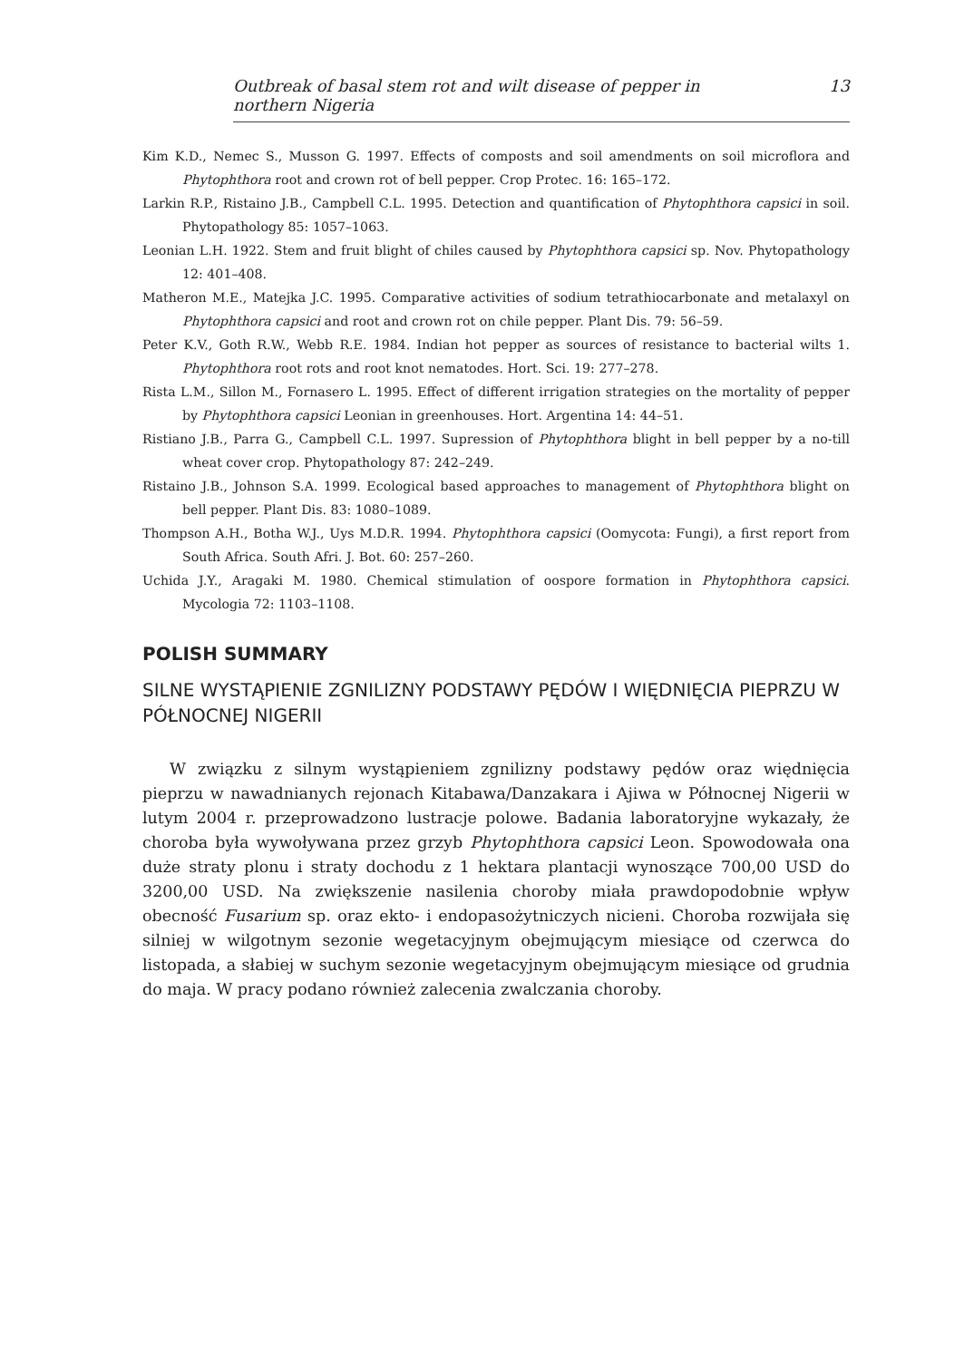Outbreak of basal stem rot and wilt disease of pepper in northern Nigeria 13
Kim K.D., Nemec S., Musson G. 1997. Effects of composts and soil amendments on soil microflora and Phytophthora root and crown rot of bell pepper. Crop Protec. 16: 165–172.
Larkin R.P., Ristaino J.B., Campbell C.L. 1995. Detection and quantification of Phytophthora capsici in soil. Phytopathology 85: 1057–1063.
Leonian L.H. 1922. Stem and fruit blight of chiles caused by Phytophthora capsici sp. Nov. Phytopathology 12: 401–408.
Matheron M.E., Matejka J.C. 1995. Comparative activities of sodium tetrathiocarbonate and metalaxyl on Phytophthora capsici and root and crown rot on chile pepper. Plant Dis. 79: 56–59.
Peter K.V., Goth R.W., Webb R.E. 1984. Indian hot pepper as sources of resistance to bacterial wilts 1. Phytophthora root rots and root knot nematodes. Hort. Sci. 19: 277–278.
Rista L.M., Sillon M., Fornasero L. 1995. Effect of different irrigation strategies on the mortality of pepper by Phytophthora capsici Leonian in greenhouses. Hort. Argentina 14: 44–51.
Ristiano J.B., Parra G., Campbell C.L. 1997. Supression of Phytophthora blight in bell pepper by a no-till wheat cover crop. Phytopathology 87: 242–249.
Ristaino J.B., Johnson S.A. 1999. Ecological based approaches to management of Phytophthora blight on bell pepper. Plant Dis. 83: 1080–1089.
Thompson A.H., Botha W.J., Uys M.D.R. 1994. Phytophthora capsici (Oomycota: Fungi), a first report from South Africa. South Afri. J. Bot. 60: 257–260.
Uchida J.Y., Aragaki M. 1980. Chemical stimulation of oospore formation in Phytophthora capsici. Mycologia 72: 1103–1108.
POLISH SUMMARY
SILNE WYSTĄPIENIE ZGNILIZNY PODSTAWY PĘDÓW I WIĘDNIĘCIA PIEPRZU W PÓŁNOCNEJ NIGERII
W związku z silnym wystąpieniem zgnilizny podstawy pędów oraz więdnięcia pieprzu w nawadnianych rejonach Kitabawa/Danzakara i Ajiwa w Północnej Nigerii w lutym 2004 r. przeprowadzono lustracje polowe. Badania laboratoryjne wykazały, że choroba była wywoływana przez grzyb Phytophthora capsici Leon. Spowodowała ona duże straty plonu i straty dochodu z 1 hektara plantacji wynoszące 700,00 USD do 3200,00 USD. Na zwiększenie nasilenia choroby miała prawdopodobnie wpływ obecność Fusarium sp. oraz ekto- i endopasożytniczych nicieni. Choroba rozwijała się silniej w wilgotnym sezonie wegetacyjnym obejmującym miesiące od czerwca do listopada, a słabiej w suchym sezonie wegetacyjnym obejmującym miesiące od grudnia do maja. W pracy podano również zalecenia zwalczania choroby.